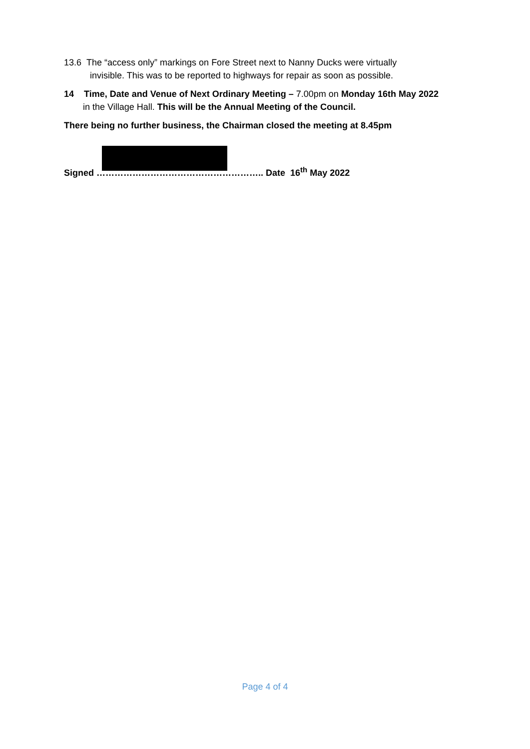13.6 The “access only” markings on Fore Street next to Nanny Ducks were virtually
invisible. This was to be reported to highways for repair as soon as possible.
14 Time, Date and Venue of Next Ordinary Meeting – 7.00pm on Monday 16th May 2022
in the Village Hall. This will be the Annual Meeting of the Council.
There being no further business, the Chairman closed the meeting at 8.45pm
Signed ……………………………………………….. Date 16<sup>th</sup> May 2022
Page 4 of 4